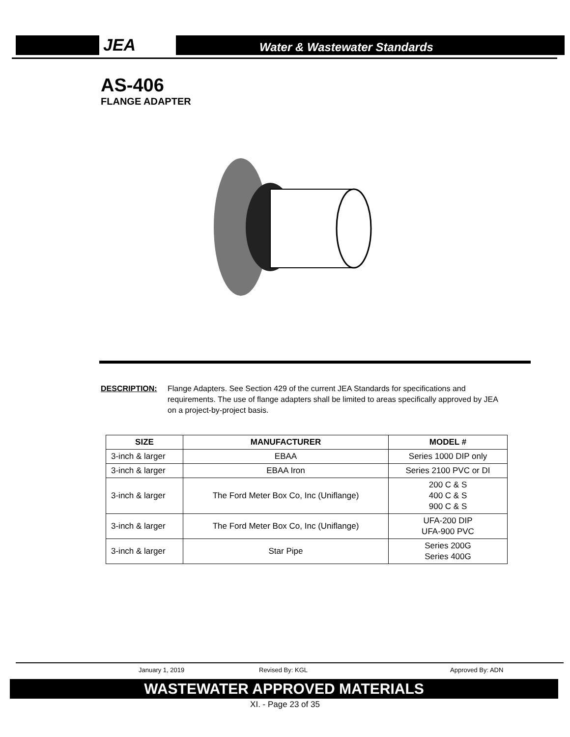JEA
Water & Wastewater Standards
AS-406
FLANGE ADAPTER
DESCRIPTION: Flange Adapters. See Section 429 of the current JEA Standards for specifications and requirements. The use of flange adapters shall be limited to areas specifically approved by JEA on a project-by-project basis.
| SIZE | MANUFACTURER | MODEL # |
| --- | --- | --- |
| 3-inch & larger | EBAA | Series 1000 DIP only |
| 3-inch & larger | EBAA Iron | Series 2100 PVC or DI |
| 3-inch & larger | The Ford Meter Box Co, Inc (Uniflange) | 200 C & S 400 C & S 900 C & S |
| 3-inch & larger | The Ford Meter Box Co, Inc (Uniflange) | UFA-200 DIP UFA-900 PVC |
| 3-inch & larger | Star Pipe | Series 200G Series 400G |
January 1, 2019 Revised By: KGL Approved By: ADN
WASTEWATER APPROVED MATERIALS
XI. - Page 23 of 35